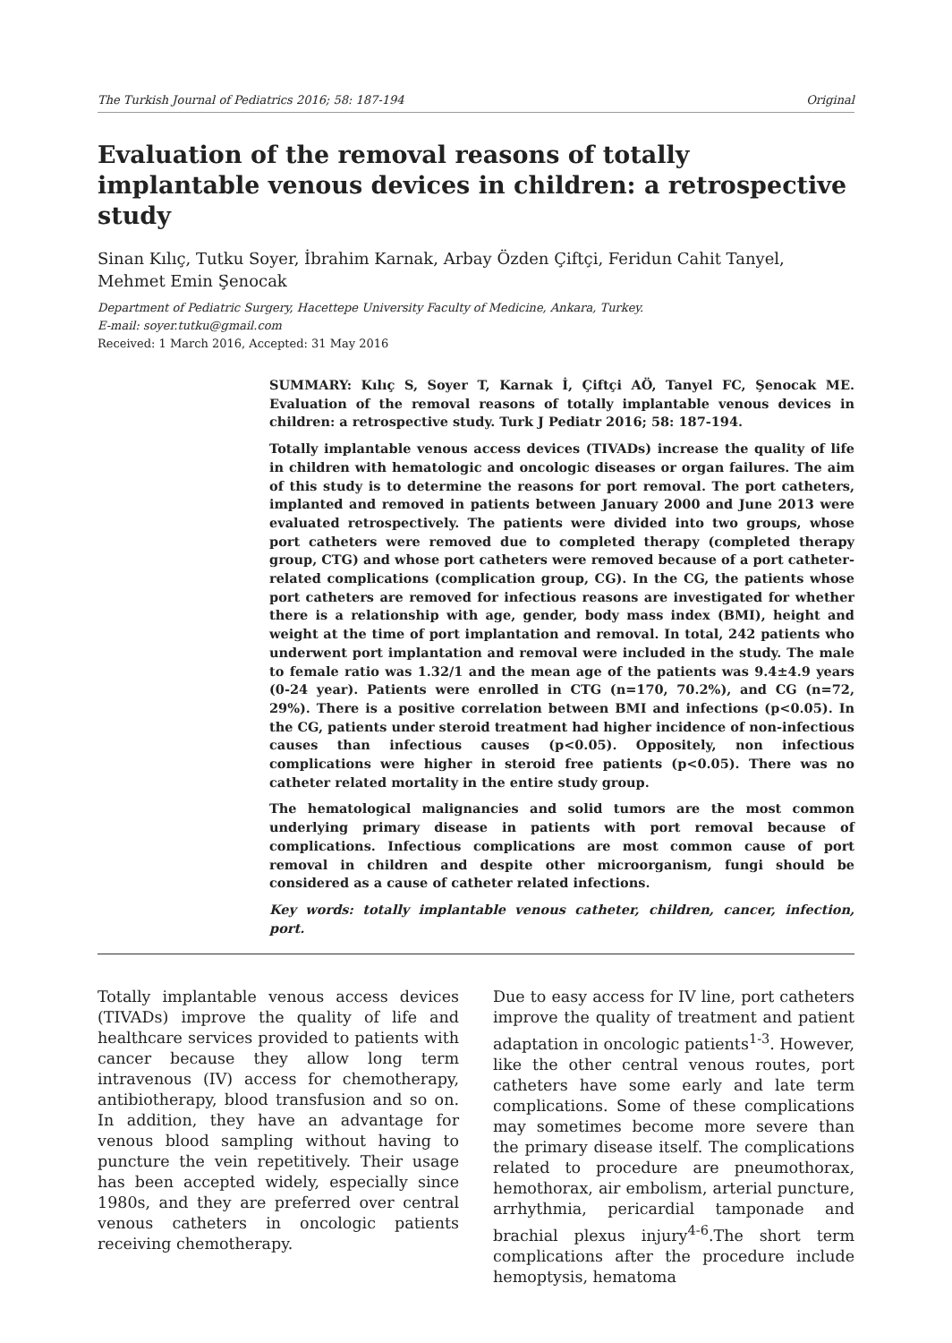The Turkish Journal of Pediatrics 2016; 58: 187-194 Original
Evaluation of the removal reasons of totally implantable venous devices in children: a retrospective study
Sinan Kılıç, Tutku Soyer, İbrahim Karnak, Arbay Özden Çiftçi, Feridun Cahit Tanyel, Mehmet Emin Şenocak
Department of Pediatric Surgery, Hacettepe University Faculty of Medicine, Ankara, Turkey.
E-mail: soyer.tutku@gmail.com
Received: 1 March 2016, Accepted: 31 May 2016
SUMMARY: Kılıç S, Soyer T, Karnak İ, Çiftçi AÖ, Tanyel FC, Şenocak ME. Evaluation of the removal reasons of totally implantable venous devices in children: a retrospective study. Turk J Pediatr 2016; 58: 187-194.
Totally implantable venous access devices (TIVADs) increase the quality of life in children with hematologic and oncologic diseases or organ failures. The aim of this study is to determine the reasons for port removal. The port catheters, implanted and removed in patients between January 2000 and June 2013 were evaluated retrospectively. The patients were divided into two groups, whose port catheters were removed due to completed therapy (completed therapy group, CTG) and whose port catheters were removed because of a port catheter-related complications (complication group, CG). In the CG, the patients whose port catheters are removed for infectious reasons are investigated for whether there is a relationship with age, gender, body mass index (BMI), height and weight at the time of port implantation and removal. In total, 242 patients who underwent port implantation and removal were included in the study. The male to female ratio was 1.32/1 and the mean age of the patients was 9.4±4.9 years (0-24 year). Patients were enrolled in CTG (n=170, 70.2%), and CG (n=72, 29%). There is a positive correlation between BMI and infections (p<0.05). In the CG, patients under steroid treatment had higher incidence of non-infectious causes than infectious causes (p<0.05). Oppositely, non infectious complications were higher in steroid free patients (p<0.05). There was no catheter related mortality in the entire study group.
The hematological malignancies and solid tumors are the most common underlying primary disease in patients with port removal because of complications. Infectious complications are most common cause of port removal in children and despite other microorganism, fungi should be considered as a cause of catheter related infections.
Key words: totally implantable venous catheter, children, cancer, infection, port.
Totally implantable venous access devices (TIVADs) improve the quality of life and healthcare services provided to patients with cancer because they allow long term intravenous (IV) access for chemotherapy, antibiotherapy, blood transfusion and so on. In addition, they have an advantage for venous blood sampling without having to puncture the vein repetitively. Their usage has been accepted widely, especially since 1980s, and they are preferred over central venous catheters in oncologic patients receiving chemotherapy.
Due to easy access for IV line, port catheters improve the quality of treatment and patient adaptation in oncologic patients<sup>1-3</sup>. However, like the other central venous routes, port catheters have some early and late term complications. Some of these complications may sometimes become more severe than the primary disease itself. The complications related to procedure are pneumothorax, hemothorax, air embolism, arterial puncture, arrhythmia, pericardial tamponade and brachial plexus injury<sup>4-6</sup>.The short term complications after the procedure include hemoptysis, hematoma